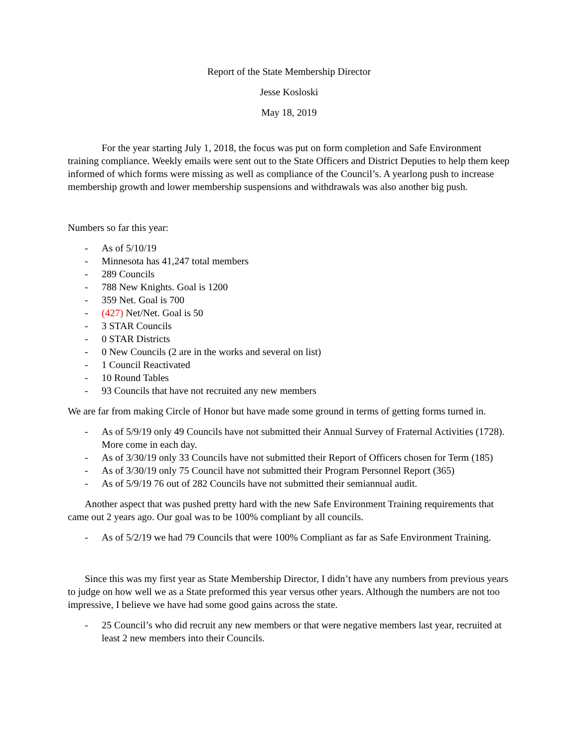Report of the State Membership Director
Jesse Kosloski
May 18, 2019
For the year starting July 1, 2018, the focus was put on form completion and Safe Environment training compliance. Weekly emails were sent out to the State Officers and District Deputies to help them keep informed of which forms were missing as well as compliance of the Council’s. A yearlong push to increase membership growth and lower membership suspensions and withdrawals was also another big push.
Numbers so far this year:
- As of 5/10/19
- Minnesota has 41,247 total members
- 289 Councils
- 788 New Knights. Goal is 1200
- 359 Net. Goal is 700
- (427) Net/Net. Goal is 50
- 3 STAR Councils
- 0 STAR Districts
- 0 New Councils (2 are in the works and several on list)
- 1 Council Reactivated
- 10 Round Tables
- 93 Councils that have not recruited any new members
We are far from making Circle of Honor but have made some ground in terms of getting forms turned in.
- As of 5/9/19 only 49 Councils have not submitted their Annual Survey of Fraternal Activities (1728). More come in each day.
- As of 3/30/19 only 33 Councils have not submitted their Report of Officers chosen for Term (185)
- As of 3/30/19 only 75 Council have not submitted their Program Personnel Report (365)
- As of 5/9/19 76 out of 282 Councils have not submitted their semiannual audit.
Another aspect that was pushed pretty hard with the new Safe Environment Training requirements that came out 2 years ago. Our goal was to be 100% compliant by all councils.
- As of 5/2/19 we had 79 Councils that were 100% Compliant as far as Safe Environment Training.
Since this was my first year as State Membership Director, I didn’t have any numbers from previous years to judge on how well we as a State preformed this year versus other years. Although the numbers are not too impressive, I believe we have had some good gains across the state.
- 25 Council’s who did recruit any new members or that were negative members last year, recruited at least 2 new members into their Councils.